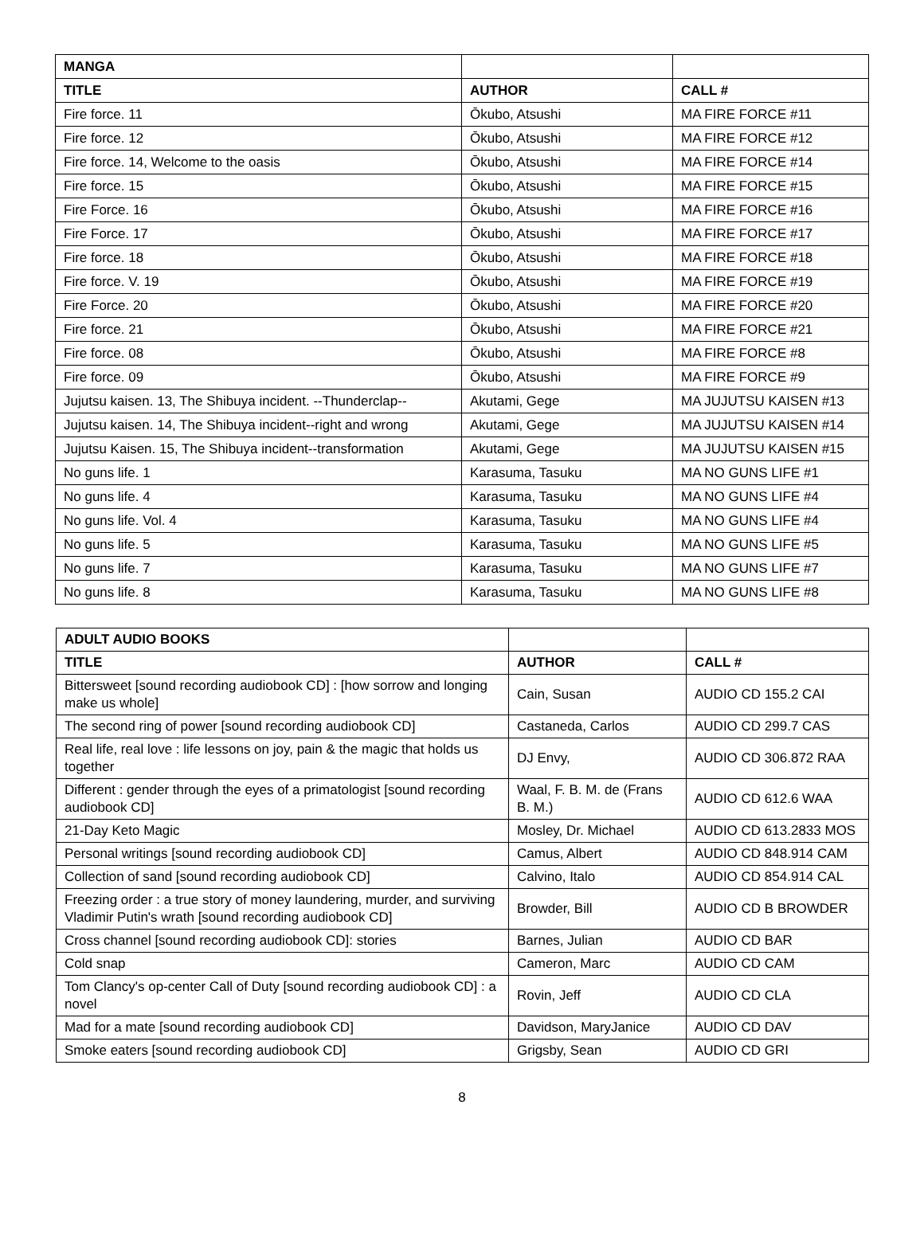| MANGA | | |
| TITLE | AUTHOR | CALL # |
| Fire force. 11 | Ōkubo, Atsushi | MA FIRE FORCE #11 |
| Fire force. 12 | Ōkubo, Atsushi | MA FIRE FORCE #12 |
| Fire force. 14, Welcome to the oasis | Ōkubo, Atsushi | MA FIRE FORCE #14 |
| Fire force. 15 | Ōkubo, Atsushi | MA FIRE FORCE #15 |
| Fire Force. 16 | Ōkubo, Atsushi | MA FIRE FORCE #16 |
| Fire Force. 17 | Ōkubo, Atsushi | MA FIRE FORCE #17 |
| Fire force. 18 | Ōkubo, Atsushi | MA FIRE FORCE #18 |
| Fire force. V. 19 | Ōkubo, Atsushi | MA FIRE FORCE #19 |
| Fire Force. 20 | Ōkubo, Atsushi | MA FIRE FORCE #20 |
| Fire force. 21 | Ōkubo, Atsushi | MA FIRE FORCE #21 |
| Fire force. 08 | Ōkubo, Atsushi | MA FIRE FORCE #8 |
| Fire force. 09 | Ōkubo, Atsushi | MA FIRE FORCE #9 |
| Jujutsu kaisen. 13, The Shibuya incident. --Thunderclap-- | Akutami, Gege | MA JUJUTSU KAISEN #13 |
| Jujutsu kaisen. 14, The Shibuya incident--right and wrong | Akutami, Gege | MA JUJUTSU KAISEN #14 |
| Jujutsu Kaisen. 15, The Shibuya incident--transformation | Akutami, Gege | MA JUJUTSU KAISEN #15 |
| No guns life. 1 | Karasuma, Tasuku | MA NO GUNS LIFE #1 |
| No guns life. 4 | Karasuma, Tasuku | MA NO GUNS LIFE #4 |
| No guns life. Vol. 4 | Karasuma, Tasuku | MA NO GUNS LIFE #4 |
| No guns life. 5 | Karasuma, Tasuku | MA NO GUNS LIFE #5 |
| No guns life. 7 | Karasuma, Tasuku | MA NO GUNS LIFE #7 |
| No guns life. 8 | Karasuma, Tasuku | MA NO GUNS LIFE #8 |
| ADULT AUDIO BOOKS | | |
| TITLE | AUTHOR | CALL # |
| Bittersweet [sound recording audiobook CD] : [how sorrow and longing make us whole] | Cain, Susan | AUDIO CD 155.2 CAI |
| The second ring of power [sound recording audiobook CD] | Castaneda, Carlos | AUDIO CD 299.7 CAS |
| Real life, real love : life lessons on joy, pain & the magic that holds us together | DJ Envy, | AUDIO CD 306.872 RAA |
| Different : gender through the eyes of a primatologist [sound recording audiobook CD] | Waal, F. B. M. de (Frans B. M.) | AUDIO CD 612.6 WAA |
| 21-Day Keto Magic | Mosley, Dr. Michael | AUDIO CD 613.2833 MOS |
| Personal writings [sound recording audiobook CD] | Camus, Albert | AUDIO CD 848.914 CAM |
| Collection of sand [sound recording audiobook CD] | Calvino, Italo | AUDIO CD 854.914 CAL |
| Freezing order : a true story of money laundering, murder, and surviving Vladimir Putin's wrath [sound recording audiobook CD] | Browder, Bill | AUDIO CD B BROWDER |
| Cross channel [sound recording audiobook CD]: stories | Barnes, Julian | AUDIO CD BAR |
| Cold snap | Cameron, Marc | AUDIO CD CAM |
| Tom Clancy's op-center Call of Duty [sound recording audiobook CD] : a novel | Rovin, Jeff | AUDIO CD CLA |
| Mad for a mate [sound recording audiobook CD] | Davidson, MaryJanice | AUDIO CD DAV |
| Smoke eaters [sound recording audiobook CD] | Grigsby, Sean | AUDIO CD GRI |
8